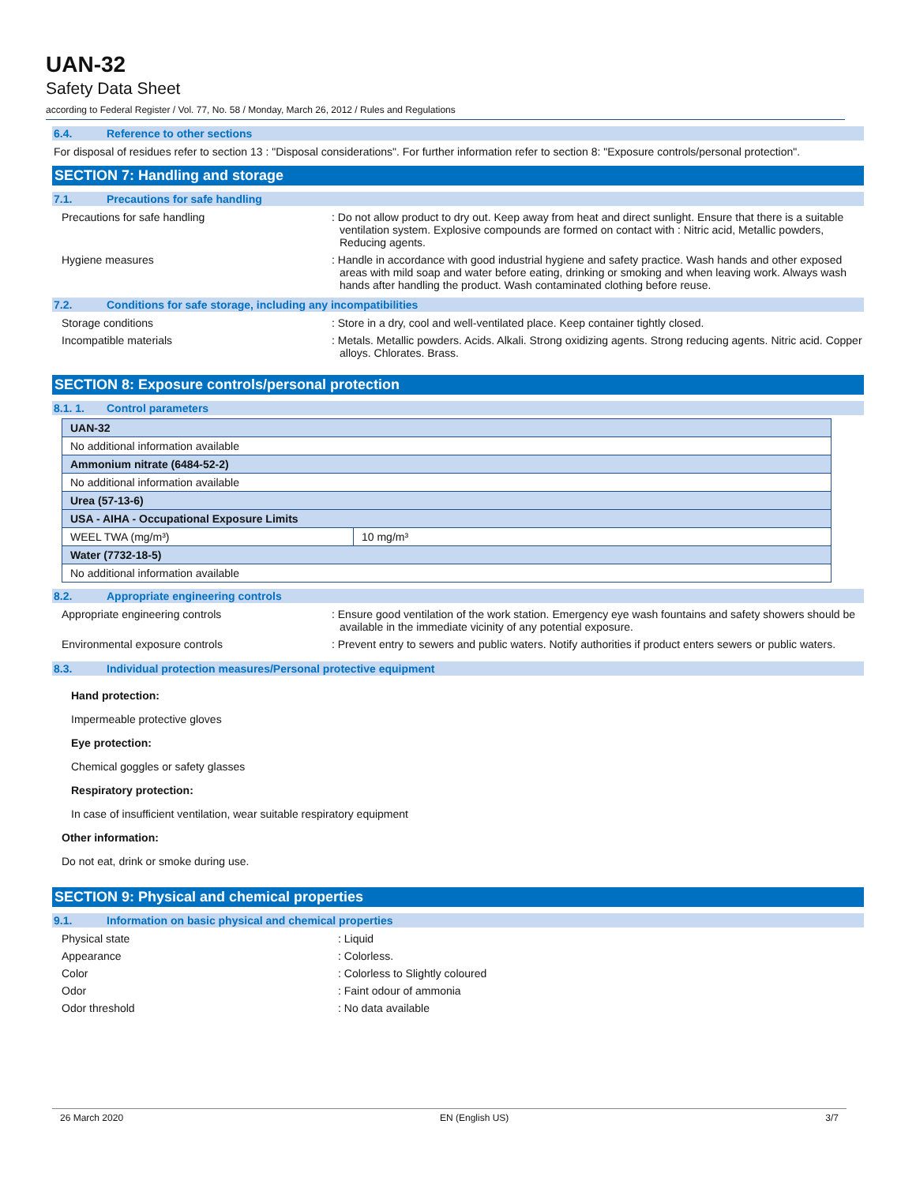UAN-32
Safety Data Sheet
according to Federal Register / Vol. 77, No. 58 / Monday, March 26, 2012 / Rules and Regulations
6.4. Reference to other sections
For disposal of residues refer to section 13 : "Disposal considerations". For further information refer to section 8: "Exposure controls/personal protection".
SECTION 7: Handling and storage
7.1. Precautions for safe handling
Precautions for safe handling : Do not allow product to dry out. Keep away from heat and direct sunlight. Ensure that there is a suitable ventilation system. Explosive compounds are formed on contact with : Nitric acid, Metallic powders, Reducing agents.
Hygiene measures : Handle in accordance with good industrial hygiene and safety practice. Wash hands and other exposed areas with mild soap and water before eating, drinking or smoking and when leaving work. Always wash hands after handling the product. Wash contaminated clothing before reuse.
7.2. Conditions for safe storage, including any incompatibilities
Storage conditions : Store in a dry, cool and well-ventilated place. Keep container tightly closed.
Incompatible materials : Metals. Metallic powders. Acids. Alkali. Strong oxidizing agents. Strong reducing agents. Nitric acid. Copper alloys. Chlorates. Brass.
SECTION 8: Exposure controls/personal protection
8.1. 1. Control parameters
| UAN-32 | |
| No additional information available | |
| Ammonium nitrate (6484-52-2) | |
| No additional information available | |
| Urea (57-13-6) | |
| USA - AIHA - Occupational Exposure Limits | |
| WEEL TWA (mg/m³) | 10 mg/m³ |
| Water (7732-18-5) | |
| No additional information available | |
8.2. Appropriate engineering controls
Appropriate engineering controls : Ensure good ventilation of the work station. Emergency eye wash fountains and safety showers should be available in the immediate vicinity of any potential exposure.
Environmental exposure controls : Prevent entry to sewers and public waters. Notify authorities if product enters sewers or public waters.
8.3. Individual protection measures/Personal protective equipment
Hand protection:
Impermeable protective gloves
Eye protection:
Chemical goggles or safety glasses
Respiratory protection:
In case of insufficient ventilation, wear suitable respiratory equipment
Other information:
Do not eat, drink or smoke during use.
SECTION 9: Physical and chemical properties
9.1. Information on basic physical and chemical properties
Physical state : Liquid
Appearance : Colorless.
Color : Colorless to Slightly coloured
Odor : Faint odour of ammonia
Odor threshold : No data available
26 March 2020 EN (English US) 3/7